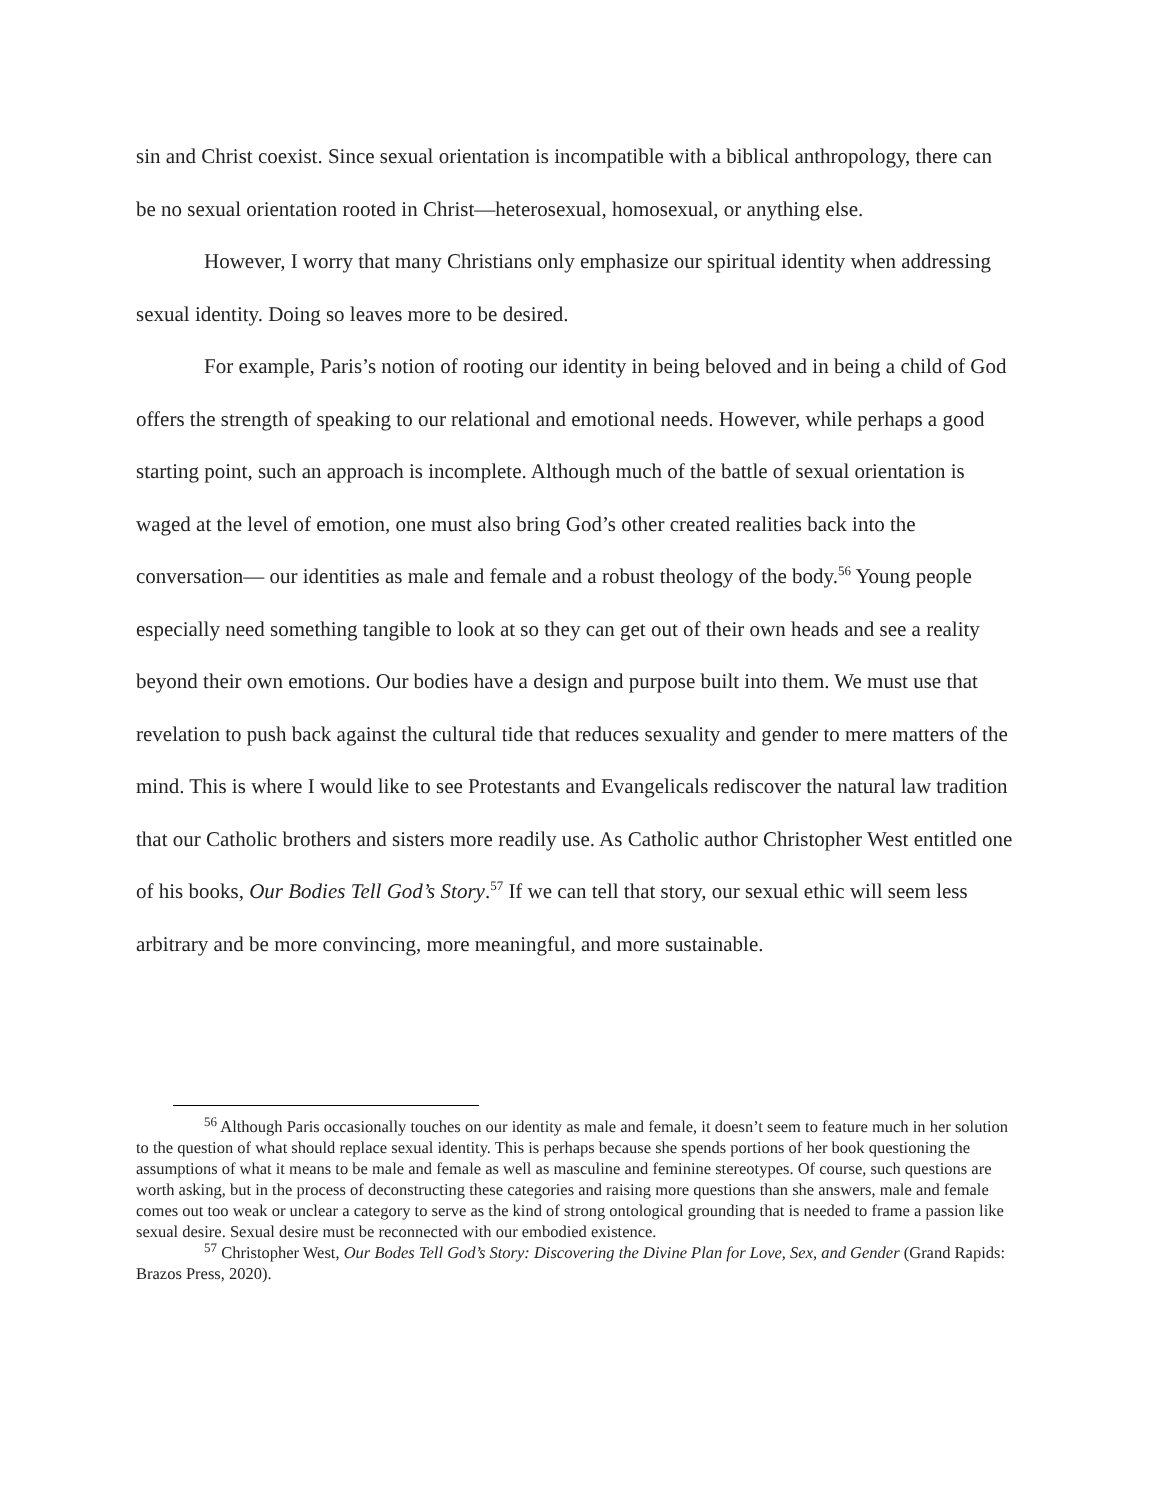sin and Christ coexist. Since sexual orientation is incompatible with a biblical anthropology, there can be no sexual orientation rooted in Christ—heterosexual, homosexual, or anything else.
However, I worry that many Christians only emphasize our spiritual identity when addressing sexual identity. Doing so leaves more to be desired.
For example, Paris’s notion of rooting our identity in being beloved and in being a child of God offers the strength of speaking to our relational and emotional needs. However, while perhaps a good starting point, such an approach is incomplete. Although much of the battle of sexual orientation is waged at the level of emotion, one must also bring God’s other created realities back into the conversation— our identities as male and female and a robust theology of the body.<sup>56</sup> Young people especially need something tangible to look at so they can get out of their own heads and see a reality beyond their own emotions. Our bodies have a design and purpose built into them. We must use that revelation to push back against the cultural tide that reduces sexuality and gender to mere matters of the mind. This is where I would like to see Protestants and Evangelicals rediscover the natural law tradition that our Catholic brothers and sisters more readily use. As Catholic author Christopher West entitled one of his books, Our Bodies Tell God’s Story.<sup>57</sup> If we can tell that story, our sexual ethic will seem less arbitrary and be more convincing, more meaningful, and more sustainable.
<sup>56</sup> Although Paris occasionally touches on our identity as male and female, it doesn’t seem to feature much in her solution to the question of what should replace sexual identity. This is perhaps because she spends portions of her book questioning the assumptions of what it means to be male and female as well as masculine and feminine stereotypes. Of course, such questions are worth asking, but in the process of deconstructing these categories and raising more questions than she answers, male and female comes out too weak or unclear a category to serve as the kind of strong ontological grounding that is needed to frame a passion like sexual desire. Sexual desire must be reconnected with our embodied existence.
<sup>57</sup> Christopher West, Our Bodes Tell God’s Story: Discovering the Divine Plan for Love, Sex, and Gender (Grand Rapids: Brazos Press, 2020).